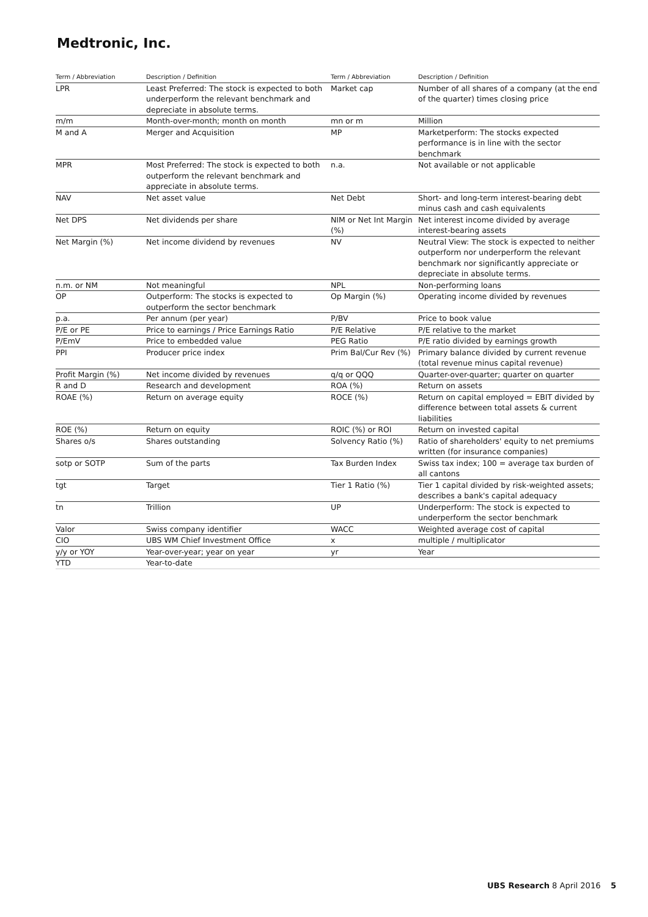Medtronic, Inc.
| Term / Abbreviation | Description / Definition | Term / Abbreviation | Description / Definition |
| --- | --- | --- | --- |
| LPR | Least Preferred: The stock is expected to both underperform the relevant benchmark and depreciate in absolute terms. | Market cap | Number of all shares of a company (at the end of the quarter) times closing price |
| m/m | Month-over-month; month on month | mn or m | Million |
| M and A | Merger and Acquisition | MP | Marketperform: The stocks expected performance is in line with the sector benchmark |
| MPR | Most Preferred: The stock is expected to both outperform the relevant benchmark and appreciate in absolute terms. | n.a. | Not available or not applicable |
| NAV | Net asset value | Net Debt | Short- and long-term interest-bearing debt minus cash and cash equivalents |
| Net DPS | Net dividends per share | NIM or Net Int Margin (%) | Net interest income divided by average interest-bearing assets |
| Net Margin (%) | Net income dividend by revenues | NV | Neutral View: The stock is expected to neither outperform nor underperform the relevant benchmark nor significantly appreciate or depreciate in absolute terms. |
| n.m. or NM | Not meaningful | NPL | Non-performing loans |
| OP | Outperform: The stocks is expected to outperform the sector benchmark | Op Margin (%) | Operating income divided by revenues |
| p.a. | Per annum (per year) | P/BV | Price to book value |
| P/E or PE | Price to earnings / Price Earnings Ratio | P/E Relative | P/E relative to the market |
| P/EmV | Price to embedded value | PEG Ratio | P/E ratio divided by earnings growth |
| PPI | Producer price index | Prim Bal/Cur Rev (%) | Primary balance divided by current revenue (total revenue minus capital revenue) |
| Profit Margin (%) | Net income divided by revenues | q/q or QQQ | Quarter-over-quarter; quarter on quarter |
| R and D | Research and development | ROA (%) | Return on assets |
| ROAE (%) | Return on average equity | ROCE (%) | Return on capital employed = EBIT divided by difference between total assets & current liabilities |
| ROE (%) | Return on equity | ROIC (%) or ROI | Return on invested capital |
| Shares o/s | Shares outstanding | Solvency Ratio (%) | Ratio of shareholders' equity to net premiums written (for insurance companies) |
| sotp or SOTP | Sum of the parts | Tax Burden Index | Swiss tax index; 100 = average tax burden of all cantons |
| tgt | Target | Tier 1 Ratio (%) | Tier 1 capital divided by risk-weighted assets; describes a bank's capital adequacy |
| tn | Trillion | UP | Underperform: The stock is expected to underperform the sector benchmark |
| Valor | Swiss company identifier | WACC | Weighted average cost of capital |
| CIO | UBS WM Chief Investment Office | x | multiple / multiplicator |
| y/y or YOY | Year-over-year; year on year | yr | Year |
| YTD | Year-to-date | | |
UBS Research 8 April 2016 5